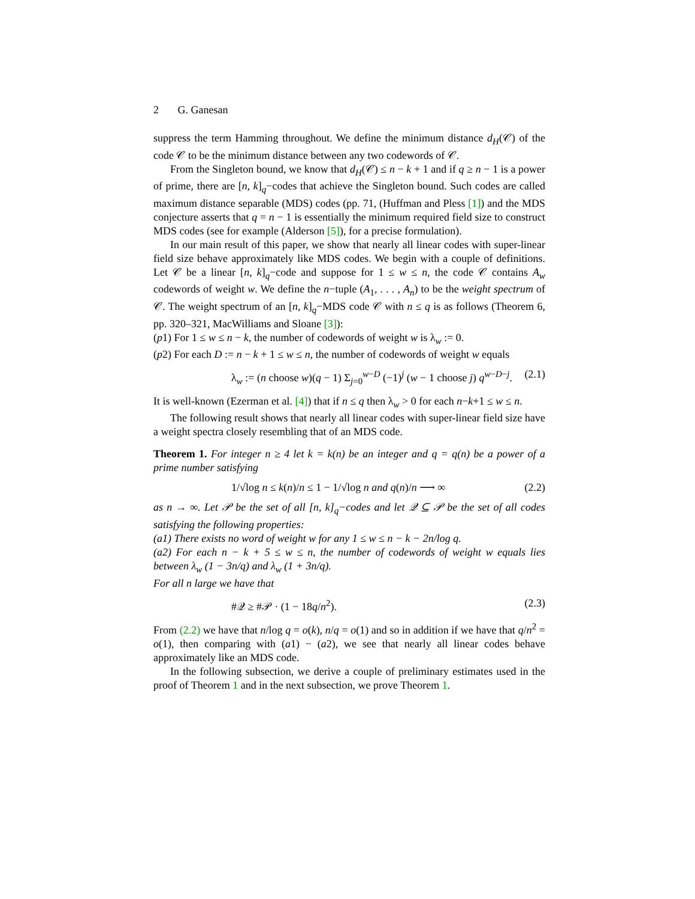2 G. Ganesan
suppress the term Hamming throughout. We define the minimum distance d<sub>H</sub>(𝒞) of the code 𝒞 to be the minimum distance between any two codewords of 𝒞.
From the Singleton bound, we know that d<sub>H</sub>(𝒞) ≤ n − k + 1 and if q ≥ n − 1 is a power of prime, there are [n, k]<sub>q</sub>−codes that achieve the Singleton bound. Such codes are called maximum distance separable (MDS) codes (pp. 71, (Huffman and Pless [1]) and the MDS conjecture asserts that q = n − 1 is essentially the minimum required field size to construct MDS codes (see for example (Alderson [5]), for a precise formulation).
In our main result of this paper, we show that nearly all linear codes with super-linear field size behave approximately like MDS codes. We begin with a couple of definitions. Let 𝒞 be a linear [n, k]<sub>q</sub>−code and suppose for 1 ≤ w ≤ n, the code 𝒞 contains A<sub>w</sub> codewords of weight w. We define the n−tuple (A<sub>1</sub>, . . . , A<sub>n</sub>) to be the weight spectrum of 𝒞. The weight spectrum of an [n, k]<sub>q</sub>−MDS code 𝒞 with n ≤ q is as follows (Theorem 6, pp. 320–321, MacWilliams and Sloane [3]):
(p1) For 1 ≤ w ≤ n − k, the number of codewords of weight w is λ<sub>w</sub> := 0.
(p2) For each D := n − k + 1 ≤ w ≤ n, the number of codewords of weight w equals
λ<sub>w</sub> := (n choose w)(q − 1) Σ<sub>j=0</sub><sup>w−D</sup> (−1)<sup>j</sup> (w − 1 choose j) q<sup>w−D−j</sup>. (2.1)
It is well-known (Ezerman et al. [4]) that if n ≤ q then λ<sub>w</sub> > 0 for each n−k+1 ≤ w ≤ n.
The following result shows that nearly all linear codes with super-linear field size have a weight spectra closely resembling that of an MDS code.
Theorem 1. For integer n ≥ 4 let k = k(n) be an integer and q = q(n) be a power of a prime number satisfying
1/√log n ≤ k(n)/n ≤ 1 − 1/√log n and q(n)/n ⟶ ∞ (2.2)
as n → ∞. Let 𝒫 be the set of all [n, k]<sub>q</sub>−codes and let 𝒬 ⊆ 𝒫 be the set of all codes satisfying the following properties:
(a1) There exists no word of weight w for any 1 ≤ w ≤ n − k − 2n/log q.
(a2) For each n − k + 5 ≤ w ≤ n, the number of codewords of weight w equals lies between λ<sub>w</sub> (1 − 3n/q) and λ<sub>w</sub> (1 + 3n/q).
For all n large we have that
#𝒬 ≥ #𝒫 · (1 − 18q/n<sup>2</sup>). (2.3)
From (2.2) we have that n/log q = o(k), n/q = o(1) and so in addition if we have that q/n<sup>2</sup> = o(1), then comparing with (a1) − (a2), we see that nearly all linear codes behave approximately like an MDS code.
In the following subsection, we derive a couple of preliminary estimates used in the proof of Theorem 1 and in the next subsection, we prove Theorem 1.